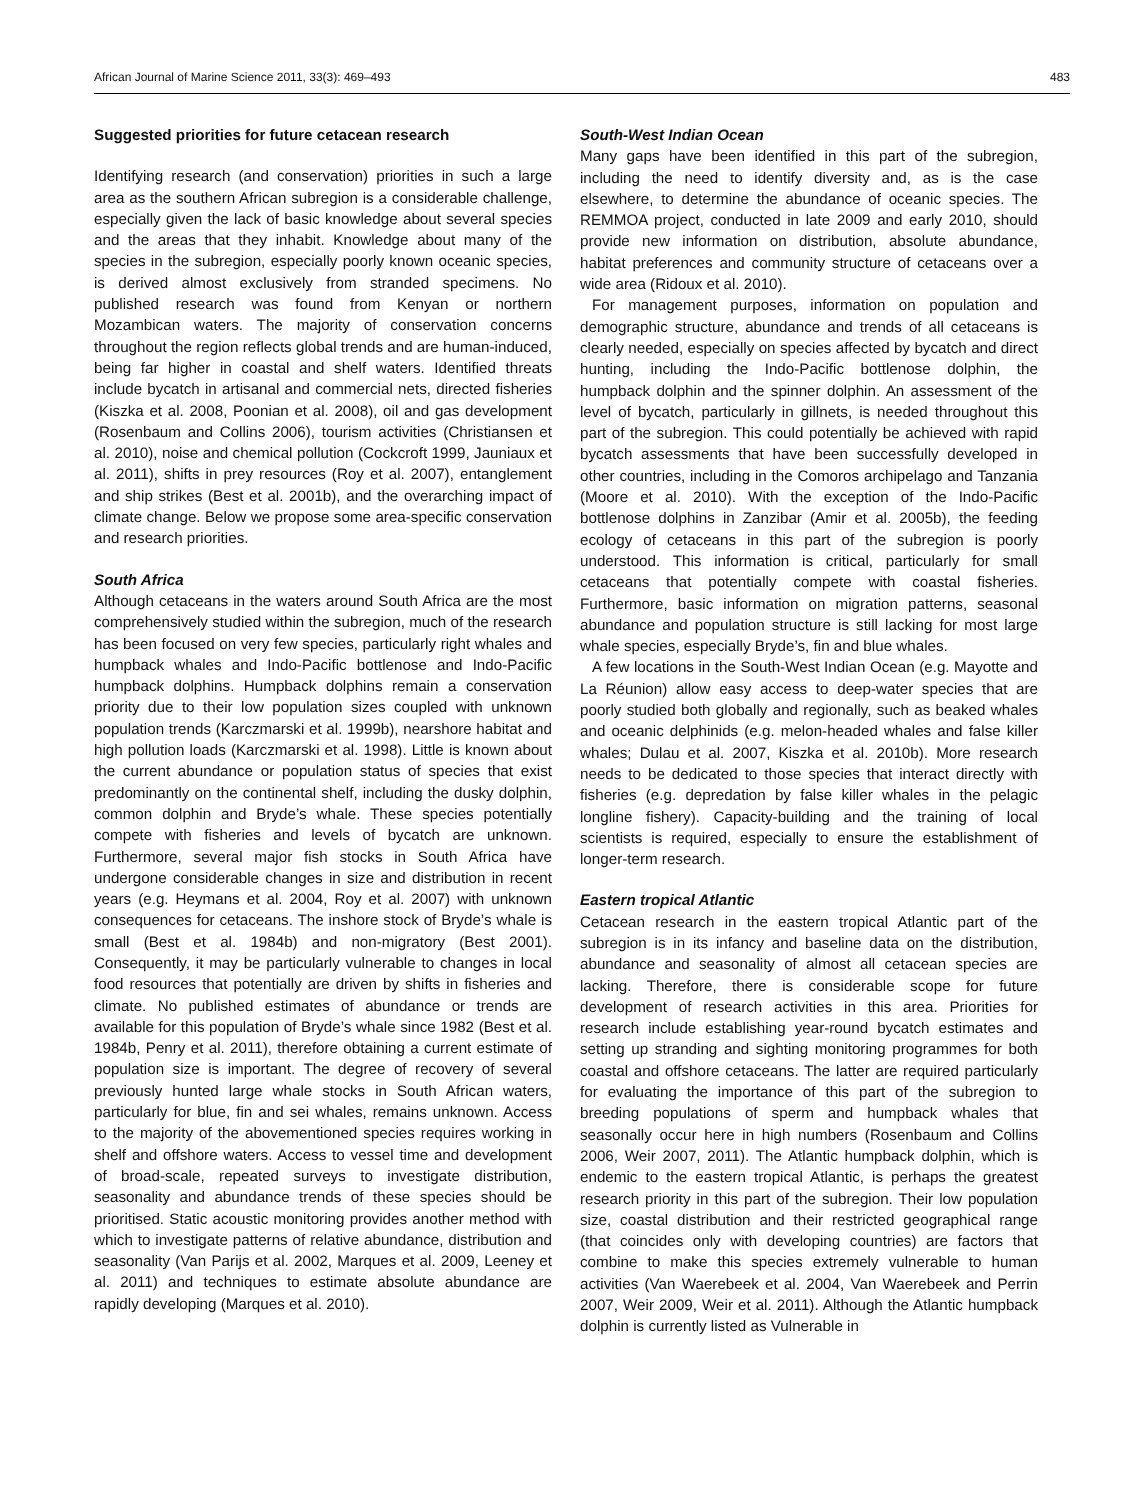African Journal of Marine Science 2011, 33(3): 469–493 483
Suggested priorities for future cetacean research
Identifying research (and conservation) priorities in such a large area as the southern African subregion is a considerable challenge, especially given the lack of basic knowledge about several species and the areas that they inhabit. Knowledge about many of the species in the subregion, especially poorly known oceanic species, is derived almost exclusively from stranded specimens. No published research was found from Kenyan or northern Mozambican waters. The majority of conservation concerns throughout the region reflects global trends and are human-induced, being far higher in coastal and shelf waters. Identified threats include bycatch in artisanal and commercial nets, directed fisheries (Kiszka et al. 2008, Poonian et al. 2008), oil and gas development (Rosenbaum and Collins 2006), tourism activities (Christiansen et al. 2010), noise and chemical pollution (Cockcroft 1999, Jauniaux et al. 2011), shifts in prey resources (Roy et al. 2007), entanglement and ship strikes (Best et al. 2001b), and the overarching impact of climate change. Below we propose some area-specific conservation and research priorities.
South Africa
Although cetaceans in the waters around South Africa are the most comprehensively studied within the subregion, much of the research has been focused on very few species, particularly right whales and humpback whales and Indo-Pacific bottlenose and Indo-Pacific humpback dolphins. Humpback dolphins remain a conservation priority due to their low population sizes coupled with unknown population trends (Karczmarski et al. 1999b), nearshore habitat and high pollution loads (Karczmarski et al. 1998). Little is known about the current abundance or population status of species that exist predominantly on the continental shelf, including the dusky dolphin, common dolphin and Bryde’s whale. These species potentially compete with fisheries and levels of bycatch are unknown. Furthermore, several major fish stocks in South Africa have undergone considerable changes in size and distribution in recent years (e.g. Heymans et al. 2004, Roy et al. 2007) with unknown consequences for cetaceans. The inshore stock of Bryde’s whale is small (Best et al. 1984b) and non-migratory (Best 2001). Consequently, it may be particularly vulnerable to changes in local food resources that potentially are driven by shifts in fisheries and climate. No published estimates of abundance or trends are available for this population of Bryde’s whale since 1982 (Best et al. 1984b, Penry et al. 2011), therefore obtaining a current estimate of population size is important. The degree of recovery of several previously hunted large whale stocks in South African waters, particularly for blue, fin and sei whales, remains unknown. Access to the majority of the abovementioned species requires working in shelf and offshore waters. Access to vessel time and development of broad-scale, repeated surveys to investigate distribution, seasonality and abundance trends of these species should be prioritised. Static acoustic monitoring provides another method with which to investigate patterns of relative abundance, distribution and seasonality (Van Parijs et al. 2002, Marques et al. 2009, Leeney et al. 2011) and techniques to estimate absolute abundance are rapidly developing (Marques et al. 2010).
South-West Indian Ocean
Many gaps have been identified in this part of the subregion, including the need to identify diversity and, as is the case elsewhere, to determine the abundance of oceanic species. The REMMOA project, conducted in late 2009 and early 2010, should provide new information on distribution, absolute abundance, habitat preferences and community structure of cetaceans over a wide area (Ridoux et al. 2010).
For management purposes, information on population and demographic structure, abundance and trends of all cetaceans is clearly needed, especially on species affected by bycatch and direct hunting, including the Indo-Pacific bottlenose dolphin, the humpback dolphin and the spinner dolphin. An assessment of the level of bycatch, particularly in gillnets, is needed throughout this part of the subregion. This could potentially be achieved with rapid bycatch assessments that have been successfully developed in other countries, including in the Comoros archipelago and Tanzania (Moore et al. 2010). With the exception of the Indo-Pacific bottlenose dolphins in Zanzibar (Amir et al. 2005b), the feeding ecology of cetaceans in this part of the subregion is poorly understood. This information is critical, particularly for small cetaceans that potentially compete with coastal fisheries. Furthermore, basic information on migration patterns, seasonal abundance and population structure is still lacking for most large whale species, especially Bryde’s, fin and blue whales.
A few locations in the South-West Indian Ocean (e.g. Mayotte and La Réunion) allow easy access to deep-water species that are poorly studied both globally and regionally, such as beaked whales and oceanic delphinids (e.g. melon-headed whales and false killer whales; Dulau et al. 2007, Kiszka et al. 2010b). More research needs to be dedicated to those species that interact directly with fisheries (e.g. depredation by false killer whales in the pelagic longline fishery). Capacity-building and the training of local scientists is required, especially to ensure the establishment of longer-term research.
Eastern tropical Atlantic
Cetacean research in the eastern tropical Atlantic part of the subregion is in its infancy and baseline data on the distribution, abundance and seasonality of almost all cetacean species are lacking. Therefore, there is considerable scope for future development of research activities in this area. Priorities for research include establishing year-round bycatch estimates and setting up stranding and sighting monitoring programmes for both coastal and offshore cetaceans. The latter are required particularly for evaluating the importance of this part of the subregion to breeding populations of sperm and humpback whales that seasonally occur here in high numbers (Rosenbaum and Collins 2006, Weir 2007, 2011). The Atlantic humpback dolphin, which is endemic to the eastern tropical Atlantic, is perhaps the greatest research priority in this part of the subregion. Their low population size, coastal distribution and their restricted geographical range (that coincides only with developing countries) are factors that combine to make this species extremely vulnerable to human activities (Van Waerebeek et al. 2004, Van Waerebeek and Perrin 2007, Weir 2009, Weir et al. 2011). Although the Atlantic humpback dolphin is currently listed as Vulnerable in